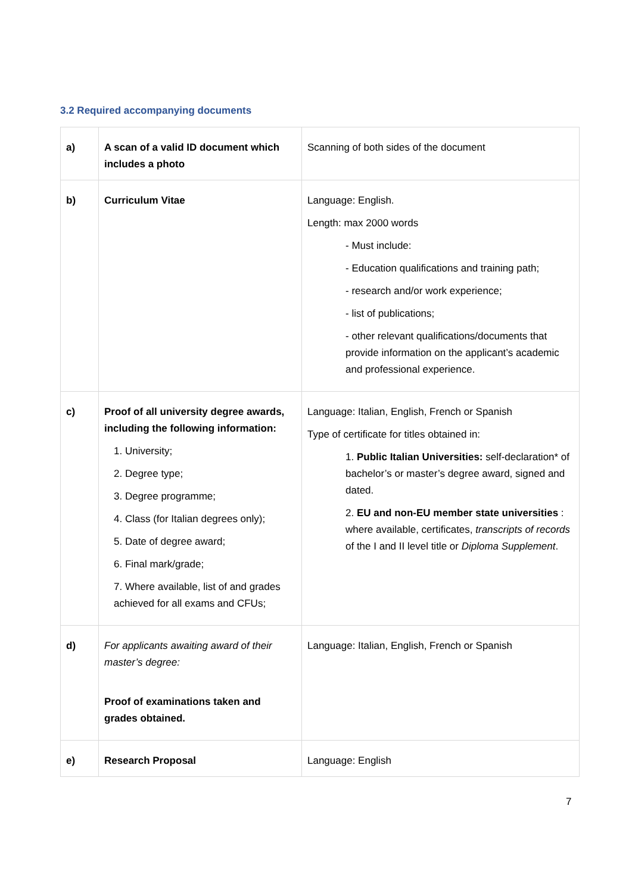3.2 Required accompanying documents
| a) | A scan of a valid ID document which includes a photo | Scanning of both sides of the document |
| b) | Curriculum Vitae | Language: English. Length: max 2000 words - Must include: - Education qualifications and training path; - research and/or work experience; - list of publications; - other relevant qualifications/documents that provide information on the applicant’s academic and professional experience. |
| c) | Proof of all university degree awards, including the following information: 1. University; 2. Degree type; 3. Degree programme; 4. Class (for Italian degrees only); 5. Date of degree award; 6. Final mark/grade; 7. Where available, list of and grades achieved for all exams and CFUs; | Language: Italian, English, French or Spanish Type of certificate for titles obtained in: 1. Public Italian Universities: self-declaration* of bachelor’s or master’s degree award, signed and dated. 2. EU and non-EU member state universities : where available, certificates, transcripts of records of the I and II level title or Diploma Supplement . |
| d) | For applicants awaiting award of their master’s degree: Proof of examinations taken and grades obtained. | Language: Italian, English, French or Spanish |
| e) | Research Proposal | Language: English |
7